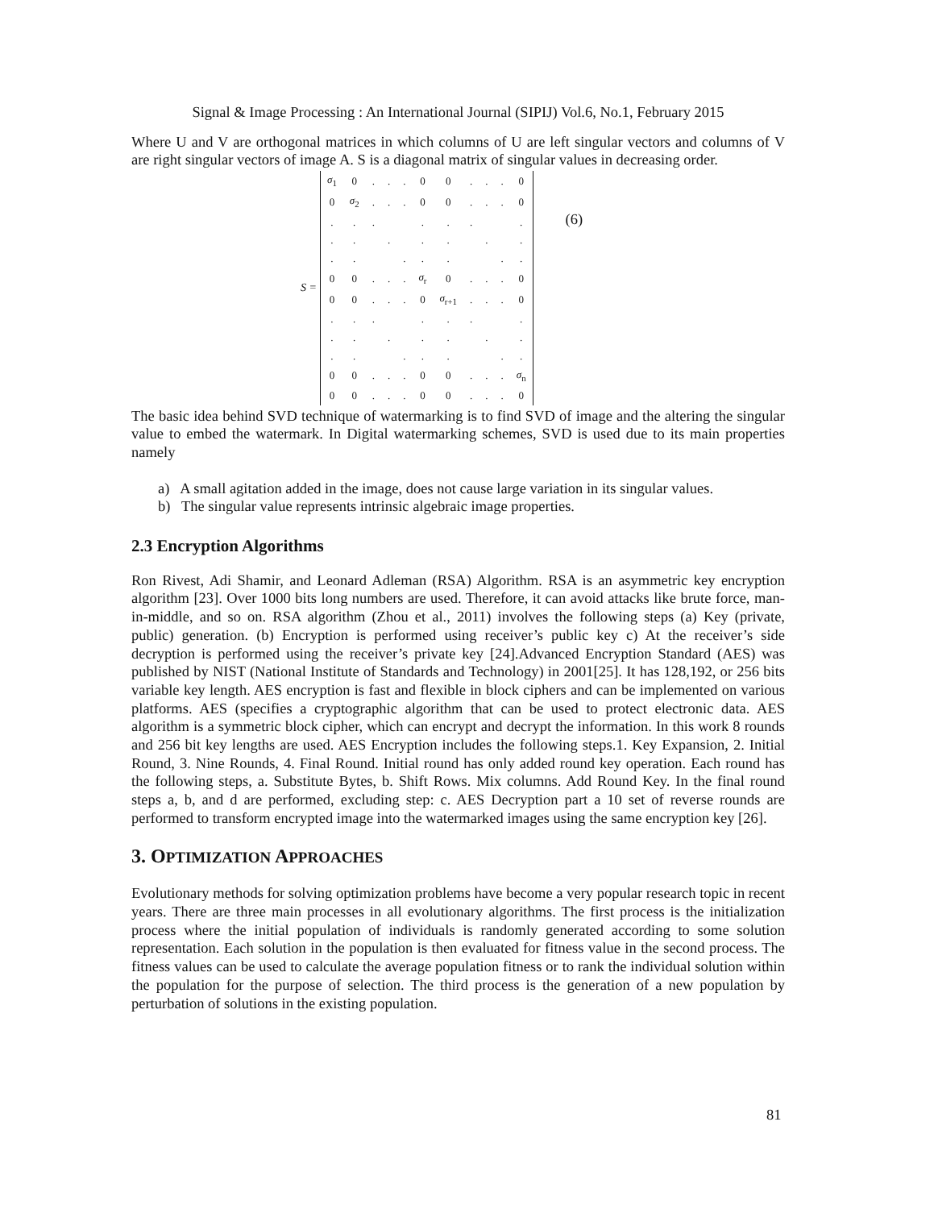Signal & Image Processing : An International Journal (SIPIJ) Vol.6, No.1, February 2015
Where U and V are orthogonal matrices in which columns of U are left singular vectors and columns of V are right singular vectors of image A. S is a diagonal matrix of singular values in decreasing order.
S =
| σ<sub>1</sub> | 0 | . | . | . | 0 | 0 | . | . | . | 0 |
| 0 | σ<sub>2</sub> | . | . | . | 0 | 0 | . | . | . | 0 |
| . | . | . | | | . | . | . | | | . |
| . | . | | . | | . | . | | . | | . |
| . | . | | | . | . | . | | | . | . |
| 0 | 0 | . | . | . | σ<sub>r</sub> | 0 | . | . | . | 0 |
| 0 | 0 | . | . | . | 0 | σ<sub>r+1</sub> | . | . | . | 0 |
| . | . | . | | | . | . | . | | | . |
| . | . | | . | | . | . | | . | | . |
| . | . | | | . | . | . | | | . | . |
| 0 | 0 | . | . | . | 0 | 0 | . | . | . | σ<sub>n</sub> |
| 0 | 0 | . | . | . | 0 | 0 | . | . | . | 0 |
(6)
The basic idea behind SVD technique of watermarking is to find SVD of image and the altering the singular value to embed the watermark. In Digital watermarking schemes, SVD is used due to its main properties namely
a) A small agitation added in the image, does not cause large variation in its singular values.
b) The singular value represents intrinsic algebraic image properties.
2.3 Encryption Algorithms
Ron Rivest, Adi Shamir, and Leonard Adleman (RSA) Algorithm. RSA is an asymmetric key encryption algorithm [23]. Over 1000 bits long numbers are used. Therefore, it can avoid attacks like brute force, man-in-middle, and so on. RSA algorithm (Zhou et al., 2011) involves the following steps (a) Key (private, public) generation. (b) Encryption is performed using receiver’s public key c) At the receiver’s side decryption is performed using the receiver’s private key [24].Advanced Encryption Standard (AES) was published by NIST (National Institute of Standards and Technology) in 2001[25]. It has 128,192, or 256 bits variable key length. AES encryption is fast and flexible in block ciphers and can be implemented on various platforms. AES (specifies a cryptographic algorithm that can be used to protect electronic data. AES algorithm is a symmetric block cipher, which can encrypt and decrypt the information. In this work 8 rounds and 256 bit key lengths are used. AES Encryption includes the following steps.1. Key Expansion, 2. Initial Round, 3. Nine Rounds, 4. Final Round. Initial round has only added round key operation. Each round has the following steps, a. Substitute Bytes, b. Shift Rows. Mix columns. Add Round Key. In the final round steps a, b, and d are performed, excluding step: c. AES Decryption part a 10 set of reverse rounds are performed to transform encrypted image into the watermarked images using the same encryption key [26].
3. OPTIMIZATION APPROACHES
Evolutionary methods for solving optimization problems have become a very popular research topic in recent years. There are three main processes in all evolutionary algorithms. The first process is the initialization process where the initial population of individuals is randomly generated according to some solution representation. Each solution in the population is then evaluated for fitness value in the second process. The fitness values can be used to calculate the average population fitness or to rank the individual solution within the population for the purpose of selection. The third process is the generation of a new population by perturbation of solutions in the existing population.
81